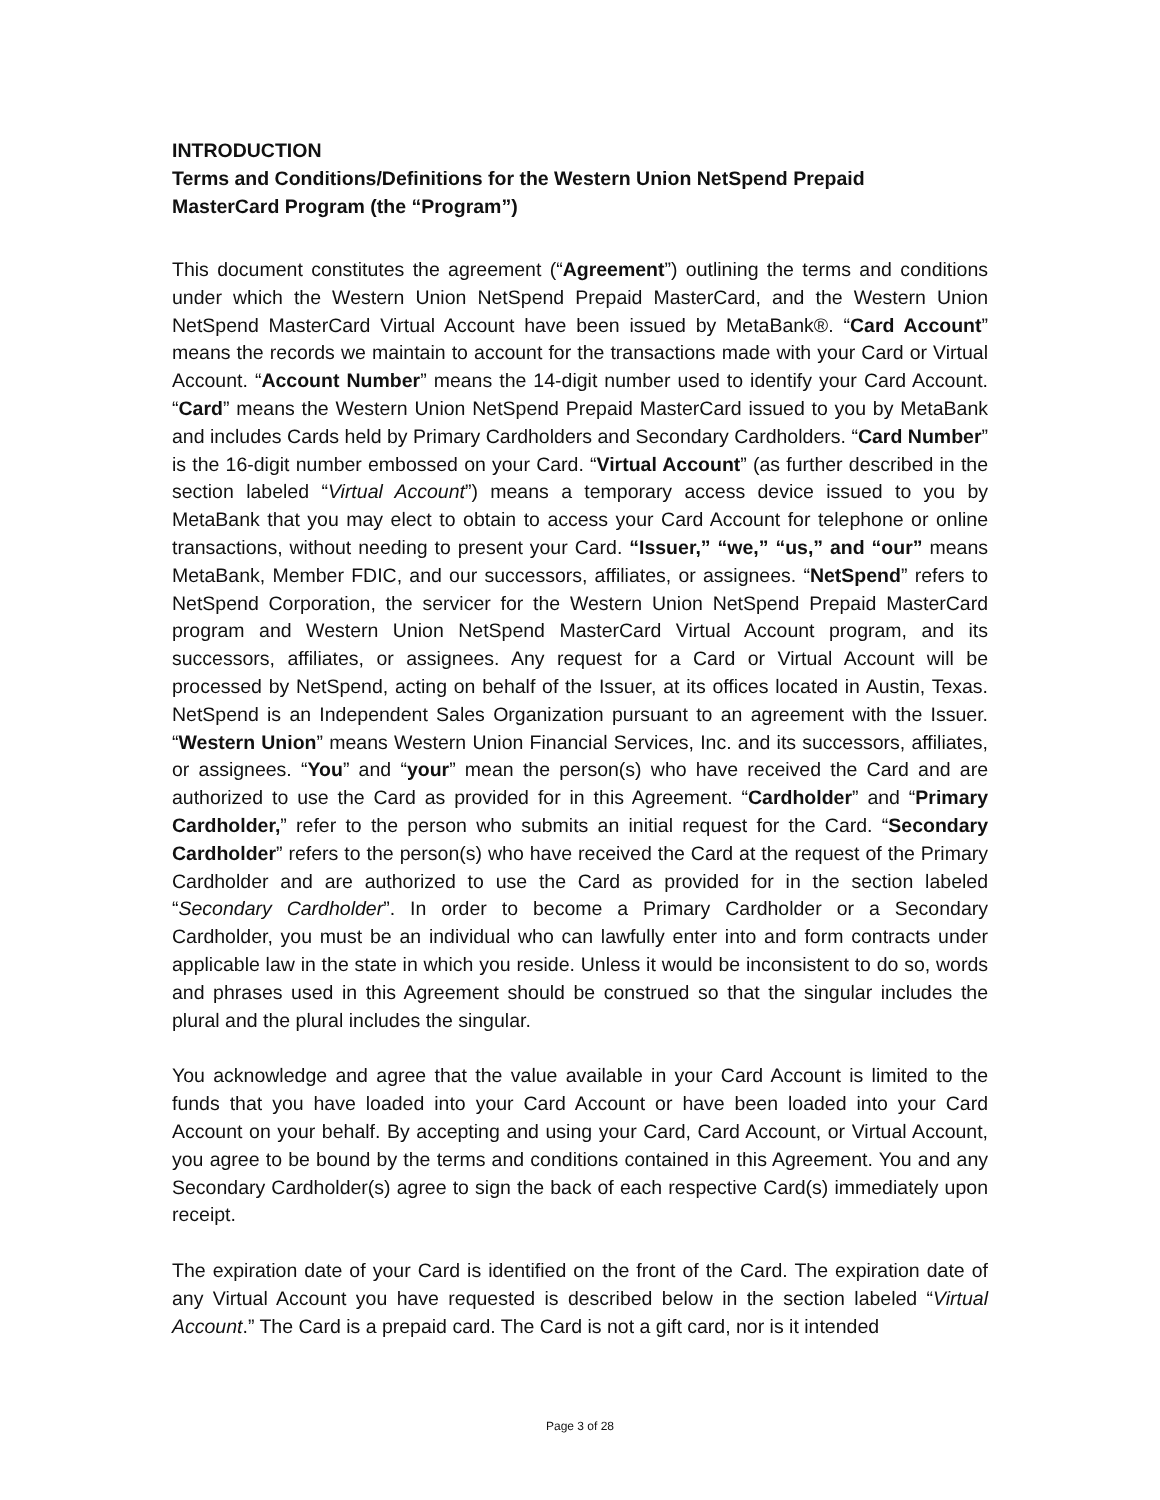INTRODUCTION
Terms and Conditions/Definitions for the Western Union NetSpend Prepaid
MasterCard Program (the “Program”)
This document constitutes the agreement (“Agreement”) outlining the terms and conditions under which the Western Union NetSpend Prepaid MasterCard, and the Western Union NetSpend MasterCard Virtual Account have been issued by MetaBank®. “Card Account” means the records we maintain to account for the transactions made with your Card or Virtual Account. “Account Number” means the 14-digit number used to identify your Card Account. “Card” means the Western Union NetSpend Prepaid MasterCard issued to you by MetaBank and includes Cards held by Primary Cardholders and Secondary Cardholders. “Card Number” is the 16-digit number embossed on your Card. “Virtual Account” (as further described in the section labeled “Virtual Account”) means a temporary access device issued to you by MetaBank that you may elect to obtain to access your Card Account for telephone or online transactions, without needing to present your Card. “Issuer,” “we,” “us,” and “our” means MetaBank, Member FDIC, and our successors, affiliates, or assignees. “NetSpend” refers to NetSpend Corporation, the servicer for the Western Union NetSpend Prepaid MasterCard program and Western Union NetSpend MasterCard Virtual Account program, and its successors, affiliates, or assignees. Any request for a Card or Virtual Account will be processed by NetSpend, acting on behalf of the Issuer, at its offices located in Austin, Texas. NetSpend is an Independent Sales Organization pursuant to an agreement with the Issuer. “Western Union” means Western Union Financial Services, Inc. and its successors, affiliates, or assignees. “You” and “your” mean the person(s) who have received the Card and are authorized to use the Card as provided for in this Agreement. “Cardholder” and “Primary Cardholder,” refer to the person who submits an initial request for the Card. “Secondary Cardholder” refers to the person(s) who have received the Card at the request of the Primary Cardholder and are authorized to use the Card as provided for in the section labeled “Secondary Cardholder”. In order to become a Primary Cardholder or a Secondary Cardholder, you must be an individual who can lawfully enter into and form contracts under applicable law in the state in which you reside. Unless it would be inconsistent to do so, words and phrases used in this Agreement should be construed so that the singular includes the plural and the plural includes the singular.
You acknowledge and agree that the value available in your Card Account is limited to the funds that you have loaded into your Card Account or have been loaded into your Card Account on your behalf. By accepting and using your Card, Card Account, or Virtual Account, you agree to be bound by the terms and conditions contained in this Agreement. You and any Secondary Cardholder(s) agree to sign the back of each respective Card(s) immediately upon receipt.
The expiration date of your Card is identified on the front of the Card. The expiration date of any Virtual Account you have requested is described below in the section labeled “Virtual Account.” The Card is a prepaid card. The Card is not a gift card, nor is it intended
Page 3 of 28